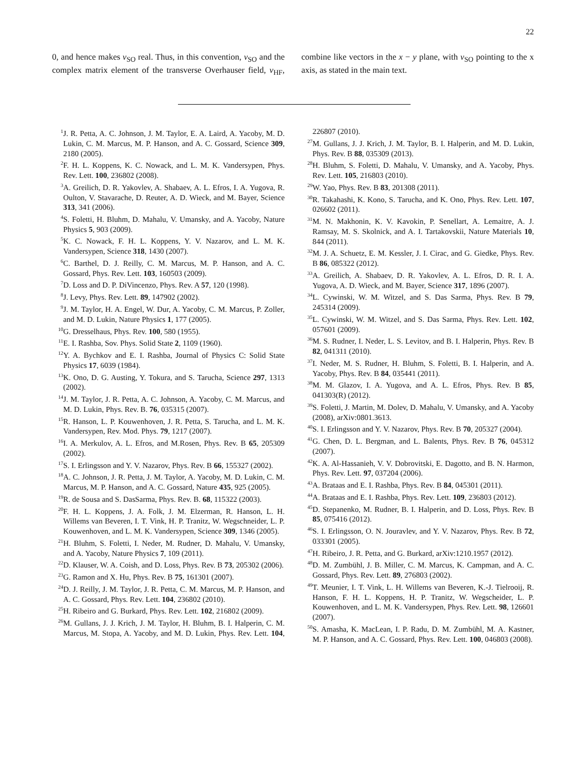22
0, and hence makes v<sub>SO</sub> real. Thus, in this convention, v<sub>SO</sub> and the complex matrix element of the transverse Overhauser field, v<sub>HF</sub>, combine like vectors in the x − y plane, with v<sub>SO</sub> pointing to the x axis, as stated in the main text.
<sup>1</sup> J. R. Petta, A. C. Johnson, J. M. Taylor, E. A. Laird, A. Yacoby, M. D. Lukin, C. M. Marcus, M. P. Hanson, and A. C. Gossard, Science 309, 2180 (2005).
<sup>2</sup> F. H. L. Koppens, K. C. Nowack, and L. M. K. Vandersypen, Phys. Rev. Lett. 100, 236802 (2008).
<sup>3</sup> A. Greilich, D. R. Yakovlev, A. Shabaev, A. L. Efros, I. A. Yugova, R. Oulton, V. Stavarache, D. Reuter, A. D. Wieck, and M. Bayer, Science 313, 341 (2006).
<sup>4</sup> S. Foletti, H. Bluhm, D. Mahalu, V. Umansky, and A. Yacoby, Nature Physics 5, 903 (2009).
<sup>5</sup> K. C. Nowack, F. H. L. Koppens, Y. V. Nazarov, and L. M. K. Vandersypen, Science 318, 1430 (2007).
<sup>6</sup>C. Barthel, D. J. Reilly, C. M. Marcus, M. P. Hanson, and A. C. Gossard, Phys. Rev. Lett. 103, 160503 (2009).
<sup>7</sup> D. Loss and D. P. DiVincenzo, Phys. Rev. A 57, 120 (1998).
<sup>8</sup> J. Levy, Phys. Rev. Lett. 89, 147902 (2002).
<sup>9</sup> J. M. Taylor, H. A. Engel, W. Dur, A. Yacoby, C. M. Marcus, P. Zoller, and M. D. Lukin, Nature Physics 1, 177 (2005).
<sup>10</sup> G. Dresselhaus, Phys. Rev. 100, 580 (1955).
<sup>11</sup> E. I. Rashba, Sov. Phys. Solid State 2, 1109 (1960).
<sup>12</sup> Y. A. Bychkov and E. I. Rashba, Journal of Physics C: Solid State Physics 17, 6039 (1984).
<sup>13</sup> K. Ono, D. G. Austing, Y. Tokura, and S. Tarucha, Science 297, 1313 (2002).
<sup>14</sup> J. M. Taylor, J. R. Petta, A. C. Johnson, A. Yacoby, C. M. Marcus, and M. D. Lukin, Phys. Rev. B. 76, 035315 (2007).
<sup>15</sup> R. Hanson, L. P. Kouwenhoven, J. R. Petta, S. Tarucha, and L. M. K. Vandersypen, Rev. Mod. Phys. 79, 1217 (2007).
<sup>16</sup> I. A. Merkulov, A. L. Efros, and M.Rosen, Phys. Rev. B 65, 205309 (2002).
<sup>17</sup>S. I. Erlingsson and Y. V. Nazarov, Phys. Rev. B 66, 155327 (2002).
<sup>18</sup> A. C. Johnson, J. R. Petta, J. M. Taylor, A. Yacoby, M. D. Lukin, C. M. Marcus, M. P. Hanson, and A. C. Gossard, Nature 435, 925 (2005).
<sup>19</sup> R. de Sousa and S. DasSarma, Phys. Rev. B. 68, 115322 (2003).
<sup>20</sup>F. H. L. Koppens, J. A. Folk, J. M. Elzerman, R. Hanson, L. H. Willems van Beveren, I. T. Vink, H. P. Tranitz, W. Wegschneider, L. P. Kouwenhoven, and L. M. K. Vandersypen, Science 309, 1346 (2005).
<sup>21</sup>H. Bluhm, S. Foletti, I. Neder, M. Rudner, D. Mahalu, V. Umansky, and A. Yacoby, Nature Physics 7, 109 (2011).
<sup>22</sup> D. Klauser, W. A. Coish, and D. Loss, Phys. Rev. B 73, 205302 (2006).
<sup>23</sup> G. Ramon and X. Hu, Phys. Rev. B 75, 161301 (2007).
<sup>24</sup> D. J. Reilly, J. M. Taylor, J. R. Petta, C. M. Marcus, M. P. Hanson, and A. C. Gossard, Phys. Rev. Lett. 104, 236802 (2010).
<sup>25</sup>H. Ribeiro and G. Burkard, Phys. Rev. Lett. 102, 216802 (2009).
<sup>26</sup> M. Gullans, J. J. Krich, J. M. Taylor, H. Bluhm, B. I. Halperin, C. M. Marcus, M. Stopa, A. Yacoby, and M. D. Lukin, Phys. Rev. Lett. 104, 226807 (2010).
<sup>27</sup> M. Gullans, J. J. Krich, J. M. Taylor, B. I. Halperin, and M. D. Lukin, Phys. Rev. B 88, 035309 (2013).
<sup>28</sup>H. Bluhm, S. Foletti, D. Mahalu, V. Umansky, and A. Yacoby, Phys. Rev. Lett. 105, 216803 (2010).
<sup>29</sup> W. Yao, Phys. Rev. B 83, 201308 (2011).
<sup>30</sup> R. Takahashi, K. Kono, S. Tarucha, and K. Ono, Phys. Rev. Lett. 107, 026602 (2011).
<sup>31</sup> M. N. Makhonin, K. V. Kavokin, P. Senellart, A. Lemaitre, A. J. Ramsay, M. S. Skolnick, and A. I. Tartakovskii, Nature Materials 10, 844 (2011).
<sup>32</sup> M. J. A. Schuetz, E. M. Kessler, J. I. Cirac, and G. Giedke, Phys. Rev. B 86, 085322 (2012).
<sup>33</sup> A. Greilich, A. Shabaev, D. R. Yakovlev, A. L. Efros, D. R. I. A. Yugova, A. D. Wieck, and M. Bayer, Science 317, 1896 (2007).
<sup>34</sup> L. Cywinski, W. M. Witzel, and S. Das Sarma, Phys. Rev. B 79, 245314 (2009).
<sup>35</sup> L. Cywinski, W. M. Witzel, and S. Das Sarma, Phys. Rev. Lett. 102, 057601 (2009).
<sup>36</sup> M. S. Rudner, I. Neder, L. S. Levitov, and B. I. Halperin, Phys. Rev. B 82, 041311 (2010).
<sup>37</sup> I. Neder, M. S. Rudner, H. Bluhm, S. Foletti, B. I. Halperin, and A. Yacoby, Phys. Rev. B 84, 035441 (2011).
<sup>38</sup> M. M. Glazov, I. A. Yugova, and A. L. Efros, Phys. Rev. B 85, 041303(R) (2012).
<sup>39</sup>S. Foletti, J. Martin, M. Dolev, D. Mahalu, V. Umansky, and A. Yacoby (2008), arXiv:0801.3613.
<sup>40</sup>S. I. Erlingsson and Y. V. Nazarov, Phys. Rev. B 70, 205327 (2004).
<sup>41</sup> G. Chen, D. L. Bergman, and L. Balents, Phys. Rev. B 76, 045312 (2007).
<sup>42</sup>K. A. Al-Hassanieh, V. V. Dobrovitski, E. Dagotto, and B. N. Harmon, Phys. Rev. Lett. 97, 037204 (2006).
<sup>43</sup> A. Brataas and E. I. Rashba, Phys. Rev. B 84, 045301 (2011).
<sup>44</sup> A. Brataas and E. I. Rashba, Phys. Rev. Lett. 109, 236803 (2012).
<sup>45</sup> D. Stepanenko, M. Rudner, B. I. Halperin, and D. Loss, Phys. Rev. B 85, 075416 (2012).
<sup>46</sup>S. I. Erlingsson, O. N. Jouravlev, and Y. V. Nazarov, Phys. Rev. B 72, 033301 (2005).
<sup>47</sup>H. Ribeiro, J. R. Petta, and G. Burkard, arXiv:1210.1957 (2012).
<sup>48</sup> D. M. Zumbühl, J. B. Miller, C. M. Marcus, K. Campman, and A. C. Gossard, Phys. Rev. Lett. 89, 276803 (2002).
<sup>49</sup> T. Meunier, I. T. Vink, L. H. Willems van Beveren, K.-J. Tielrooij, R. Hanson, F. H. L. Koppens, H. P. Tranitz, W. Wegscheider, L. P. Kouwenhoven, and L. M. K. Vandersypen, Phys. Rev. Lett. 98, 126601 (2007).
<sup>50</sup>S. Amasha, K. MacLean, I. P. Radu, D. M. Zumbühl, M. A. Kastner, M. P. Hanson, and A. C. Gossard, Phys. Rev. Lett. 100, 046803 (2008).